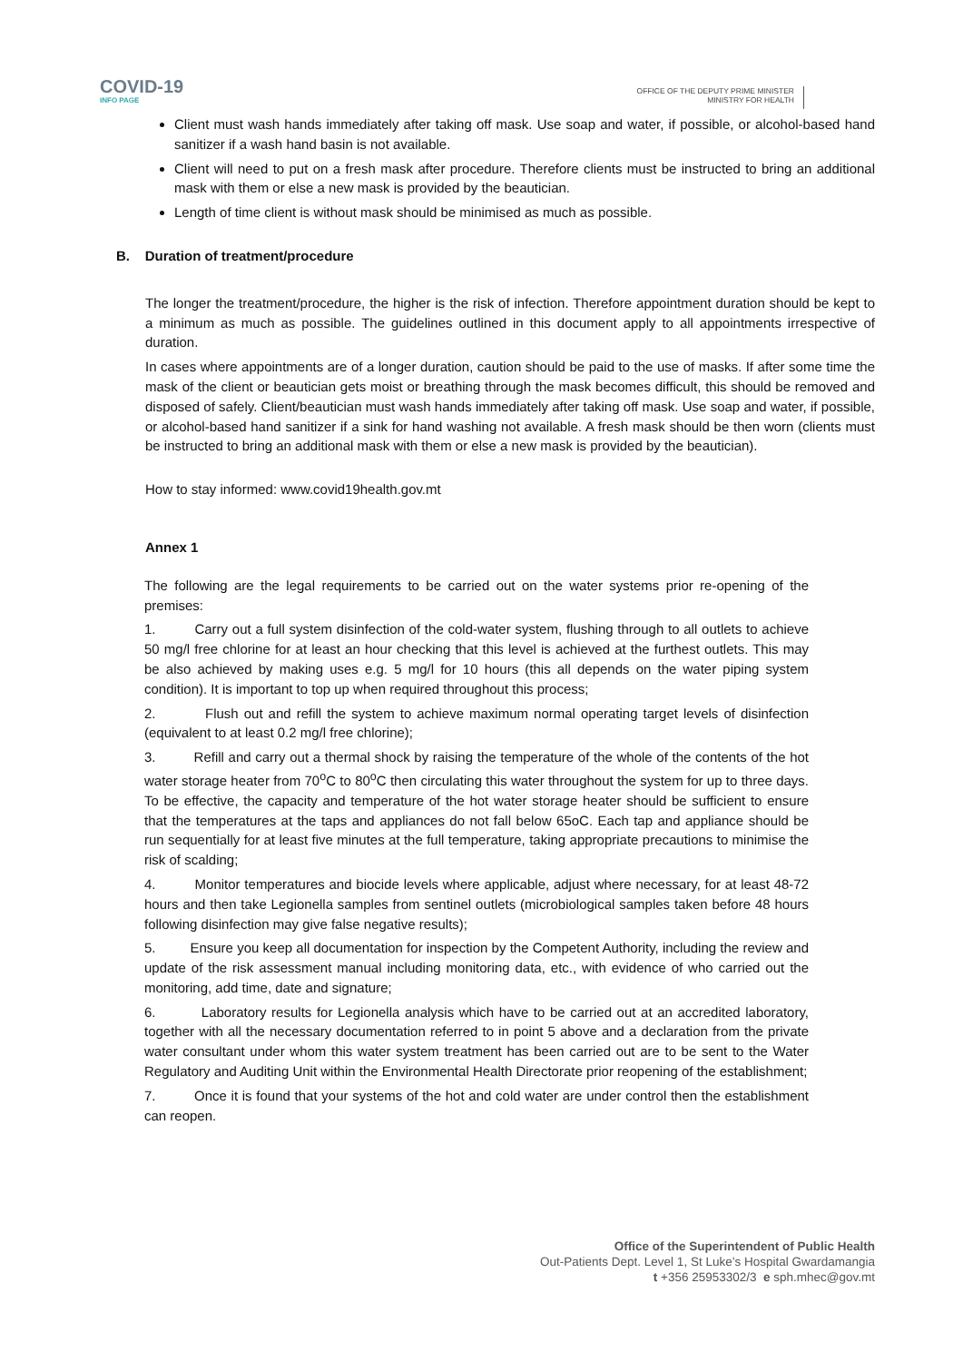COVID-19
INFO PAGE
OFFICE OF THE DEPUTY PRIME MINISTER
MINISTRY FOR HEALTH
Client must wash hands immediately after taking off mask. Use soap and water, if possible, or alcohol-based hand sanitizer if a wash hand basin is not available.
Client will need to put on a fresh mask after procedure. Therefore clients must be instructed to bring an additional mask with them or else a new mask is provided by the beautician.
Length of time client is without mask should be minimised as much as possible.
B. Duration of treatment/procedure
The longer the treatment/procedure, the higher is the risk of infection. Therefore appointment duration should be kept to a minimum as much as possible. The guidelines outlined in this document apply to all appointments irrespective of duration.
In cases where appointments are of a longer duration, caution should be paid to the use of masks. If after some time the mask of the client or beautician gets moist or breathing through the mask becomes difficult, this should be removed and disposed of safely. Client/beautician must wash hands immediately after taking off mask. Use soap and water, if possible, or alcohol-based hand sanitizer if a sink for hand washing not available. A fresh mask should be then worn (clients must be instructed to bring an additional mask with them or else a new mask is provided by the beautician).
How to stay informed: www.covid19health.gov.mt
Annex 1
The following are the legal requirements to be carried out on the water systems prior re-opening of the premises:
1. Carry out a full system disinfection of the cold-water system, flushing through to all outlets to achieve 50 mg/l free chlorine for at least an hour checking that this level is achieved at the furthest outlets. This may be also achieved by making uses e.g. 5 mg/l for 10 hours (this all depends on the water piping system condition). It is important to top up when required throughout this process;
2. Flush out and refill the system to achieve maximum normal operating target levels of disinfection (equivalent to at least 0.2 mg/l free chlorine);
3. Refill and carry out a thermal shock by raising the temperature of the whole of the contents of the hot water storage heater from 70<sup>o</sup>C to 80<sup>o</sup>C then circulating this water throughout the system for up to three days. To be effective, the capacity and temperature of the hot water storage heater should be sufficient to ensure that the temperatures at the taps and appliances do not fall below 65oC. Each tap and appliance should be run sequentially for at least five minutes at the full temperature, taking appropriate precautions to minimise the risk of scalding;
4. Monitor temperatures and biocide levels where applicable, adjust where necessary, for at least 48-72 hours and then take Legionella samples from sentinel outlets (microbiological samples taken before 48 hours following disinfection may give false negative results);
5. Ensure you keep all documentation for inspection by the Competent Authority, including the review and update of the risk assessment manual including monitoring data, etc., with evidence of who carried out the monitoring, add time, date and signature;
6. Laboratory results for Legionella analysis which have to be carried out at an accredited laboratory, together with all the necessary documentation referred to in point 5 above and a declaration from the private water consultant under whom this water system treatment has been carried out are to be sent to the Water Regulatory and Auditing Unit within the Environmental Health Directorate prior reopening of the establishment;
7. Once it is found that your systems of the hot and cold water are under control then the establishment can reopen.
Office of the Superintendent of Public Health
Out-Patients Dept. Level 1, St Luke’s Hospital Gwardamangia
t +356 25953302/3 e sph.mhec@gov.mt